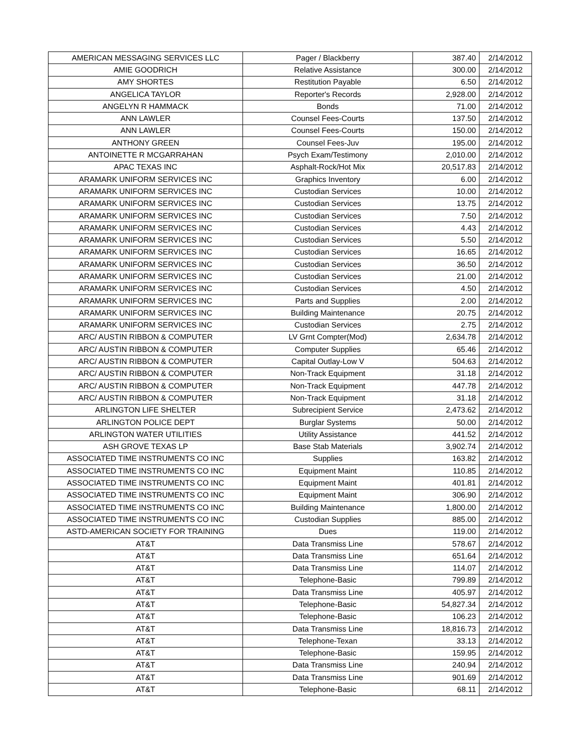| AMERICAN MESSAGING SERVICES LLC | Pager / Blackberry | 387.40 | 2/14/2012 |
| AMIE GOODRICH | Relative Assistance | 300.00 | 2/14/2012 |
| AMY SHORTES | Restitution Payable | 6.50 | 2/14/2012 |
| ANGELICA TAYLOR | Reporter's Records | 2,928.00 | 2/14/2012 |
| ANGELYN R HAMMACK | Bonds | 71.00 | 2/14/2012 |
| ANN LAWLER | Counsel Fees-Courts | 137.50 | 2/14/2012 |
| ANN LAWLER | Counsel Fees-Courts | 150.00 | 2/14/2012 |
| ANTHONY GREEN | Counsel Fees-Juv | 195.00 | 2/14/2012 |
| ANTOINETTE R MCGARRAHAN | Psych Exam/Testimony | 2,010.00 | 2/14/2012 |
| APAC TEXAS INC | Asphalt-Rock/Hot Mix | 20,517.83 | 2/14/2012 |
| ARAMARK UNIFORM SERVICES INC | Graphics Inventory | 6.00 | 2/14/2012 |
| ARAMARK UNIFORM SERVICES INC | Custodian Services | 10.00 | 2/14/2012 |
| ARAMARK UNIFORM SERVICES INC | Custodian Services | 13.75 | 2/14/2012 |
| ARAMARK UNIFORM SERVICES INC | Custodian Services | 7.50 | 2/14/2012 |
| ARAMARK UNIFORM SERVICES INC | Custodian Services | 4.43 | 2/14/2012 |
| ARAMARK UNIFORM SERVICES INC | Custodian Services | 5.50 | 2/14/2012 |
| ARAMARK UNIFORM SERVICES INC | Custodian Services | 16.65 | 2/14/2012 |
| ARAMARK UNIFORM SERVICES INC | Custodian Services | 36.50 | 2/14/2012 |
| ARAMARK UNIFORM SERVICES INC | Custodian Services | 21.00 | 2/14/2012 |
| ARAMARK UNIFORM SERVICES INC | Custodian Services | 4.50 | 2/14/2012 |
| ARAMARK UNIFORM SERVICES INC | Parts and Supplies | 2.00 | 2/14/2012 |
| ARAMARK UNIFORM SERVICES INC | Building Maintenance | 20.75 | 2/14/2012 |
| ARAMARK UNIFORM SERVICES INC | Custodian Services | 2.75 | 2/14/2012 |
| ARC/ AUSTIN RIBBON & COMPUTER | LV Grnt Compter(Mod) | 2,634.78 | 2/14/2012 |
| ARC/ AUSTIN RIBBON & COMPUTER | Computer Supplies | 65.46 | 2/14/2012 |
| ARC/ AUSTIN RIBBON & COMPUTER | Capital Outlay-Low V | 504.63 | 2/14/2012 |
| ARC/ AUSTIN RIBBON & COMPUTER | Non-Track Equipment | 31.18 | 2/14/2012 |
| ARC/ AUSTIN RIBBON & COMPUTER | Non-Track Equipment | 447.78 | 2/14/2012 |
| ARC/ AUSTIN RIBBON & COMPUTER | Non-Track Equipment | 31.18 | 2/14/2012 |
| ARLINGTON LIFE SHELTER | Subrecipient Service | 2,473.62 | 2/14/2012 |
| ARLINGTON POLICE DEPT | Burglar Systems | 50.00 | 2/14/2012 |
| ARLINGTON WATER UTILITIES | Utility Assistance | 441.52 | 2/14/2012 |
| ASH GROVE TEXAS LP | Base Stab Materials | 3,902.74 | 2/14/2012 |
| ASSOCIATED TIME INSTRUMENTS CO INC | Supplies | 163.82 | 2/14/2012 |
| ASSOCIATED TIME INSTRUMENTS CO INC | Equipment Maint | 110.85 | 2/14/2012 |
| ASSOCIATED TIME INSTRUMENTS CO INC | Equipment Maint | 401.81 | 2/14/2012 |
| ASSOCIATED TIME INSTRUMENTS CO INC | Equipment Maint | 306.90 | 2/14/2012 |
| ASSOCIATED TIME INSTRUMENTS CO INC | Building Maintenance | 1,800.00 | 2/14/2012 |
| ASSOCIATED TIME INSTRUMENTS CO INC | Custodian Supplies | 885.00 | 2/14/2012 |
| ASTD-AMERICAN SOCIETY FOR TRAINING | Dues | 119.00 | 2/14/2012 |
| AT&T | Data Transmiss Line | 578.67 | 2/14/2012 |
| AT&T | Data Transmiss Line | 651.64 | 2/14/2012 |
| AT&T | Data Transmiss Line | 114.07 | 2/14/2012 |
| AT&T | Telephone-Basic | 799.89 | 2/14/2012 |
| AT&T | Data Transmiss Line | 405.97 | 2/14/2012 |
| AT&T | Telephone-Basic | 54,827.34 | 2/14/2012 |
| AT&T | Telephone-Basic | 106.23 | 2/14/2012 |
| AT&T | Data Transmiss Line | 18,816.73 | 2/14/2012 |
| AT&T | Telephone-Texan | 33.13 | 2/14/2012 |
| AT&T | Telephone-Basic | 159.95 | 2/14/2012 |
| AT&T | Data Transmiss Line | 240.94 | 2/14/2012 |
| AT&T | Data Transmiss Line | 901.69 | 2/14/2012 |
| AT&T | Telephone-Basic | 68.11 | 2/14/2012 |